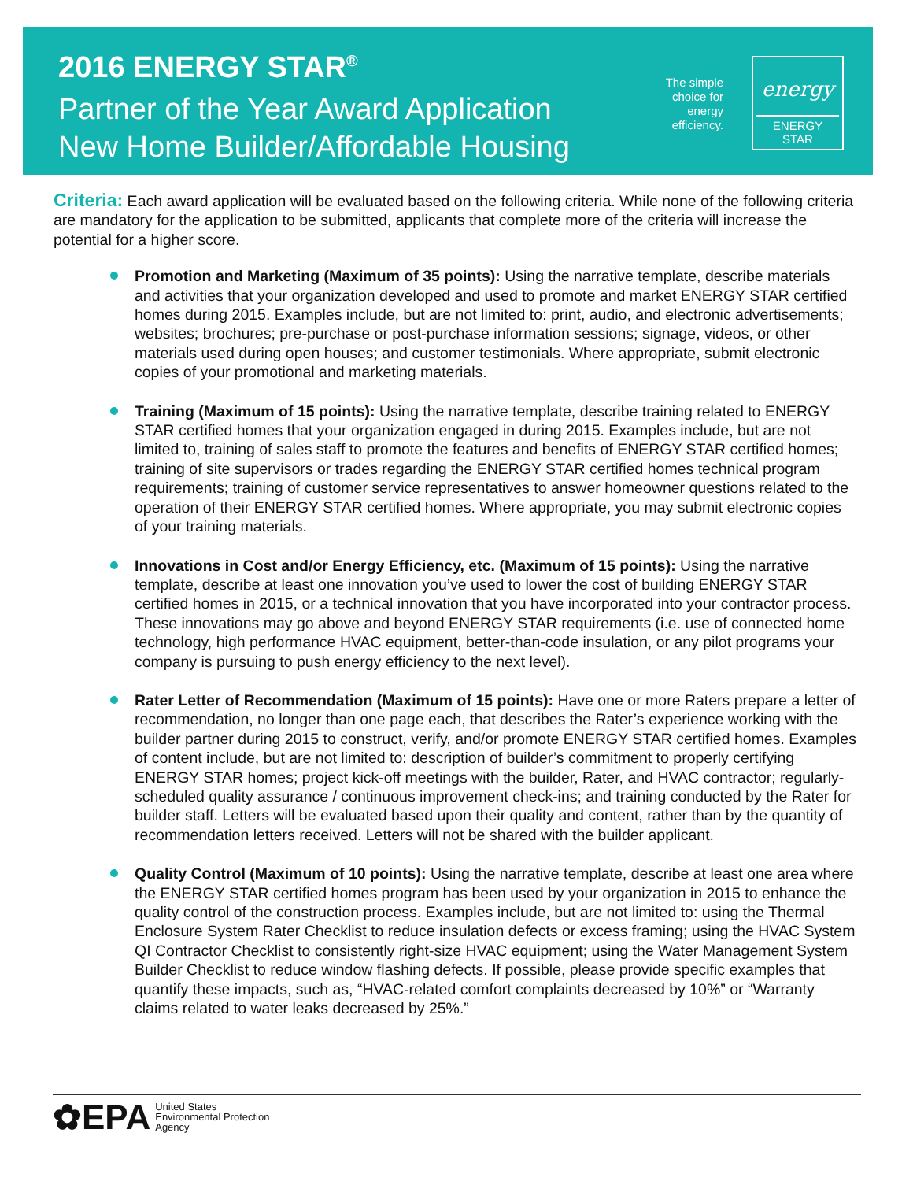2016 ENERGY STAR<sup>®</sup>
Partner of the Year Award Application
New Home Builder/Affordable Housing
The simple choice for energy efficiency.
energy
ENERGY STAR
Criteria: Each award application will be evaluated based on the following criteria. While none of the following criteria are mandatory for the application to be submitted, applicants that complete more of the criteria will increase the potential for a higher score.
Promotion and Marketing (Maximum of 35 points): Using the narrative template, describe materials and activities that your organization developed and used to promote and market ENERGY STAR certified homes during 2015. Examples include, but are not limited to: print, audio, and electronic advertisements; websites; brochures; pre-purchase or post-purchase information sessions; signage, videos, or other materials used during open houses; and customer testimonials. Where appropriate, submit electronic copies of your promotional and marketing materials.
Training (Maximum of 15 points): Using the narrative template, describe training related to ENERGY STAR certified homes that your organization engaged in during 2015. Examples include, but are not limited to, training of sales staff to promote the features and benefits of ENERGY STAR certified homes; training of site supervisors or trades regarding the ENERGY STAR certified homes technical program requirements; training of customer service representatives to answer homeowner questions related to the operation of their ENERGY STAR certified homes. Where appropriate, you may submit electronic copies of your training materials.
Innovations in Cost and/or Energy Efficiency, etc. (Maximum of 15 points): Using the narrative template, describe at least one innovation you’ve used to lower the cost of building ENERGY STAR certified homes in 2015, or a technical innovation that you have incorporated into your contractor process. These innovations may go above and beyond ENERGY STAR requirements (i.e. use of connected home technology, high performance HVAC equipment, better-than-code insulation, or any pilot programs your company is pursuing to push energy efficiency to the next level).
Rater Letter of Recommendation (Maximum of 15 points): Have one or more Raters prepare a letter of recommendation, no longer than one page each, that describes the Rater’s experience working with the builder partner during 2015 to construct, verify, and/or promote ENERGY STAR certified homes. Examples of content include, but are not limited to: description of builder’s commitment to properly certifying ENERGY STAR homes; project kick-off meetings with the builder, Rater, and HVAC contractor; regularly-scheduled quality assurance / continuous improvement check-ins; and training conducted by the Rater for builder staff. Letters will be evaluated based upon their quality and content, rather than by the quantity of recommendation letters received. Letters will not be shared with the builder applicant.
Quality Control (Maximum of 10 points): Using the narrative template, describe at least one area where the ENERGY STAR certified homes program has been used by your organization in 2015 to enhance the quality control of the construction process. Examples include, but are not limited to: using the Thermal Enclosure System Rater Checklist to reduce insulation defects or excess framing; using the HVAC System QI Contractor Checklist to consistently right-size HVAC equipment; using the Water Management System Builder Checklist to reduce window flashing defects. If possible, please provide specific examples that quantify these impacts, such as, “HVAC-related comfort complaints decreased by 10%” or “Warranty claims related to water leaks decreased by 25%.”
✿EPA
United States
Environmental Protection
Agency